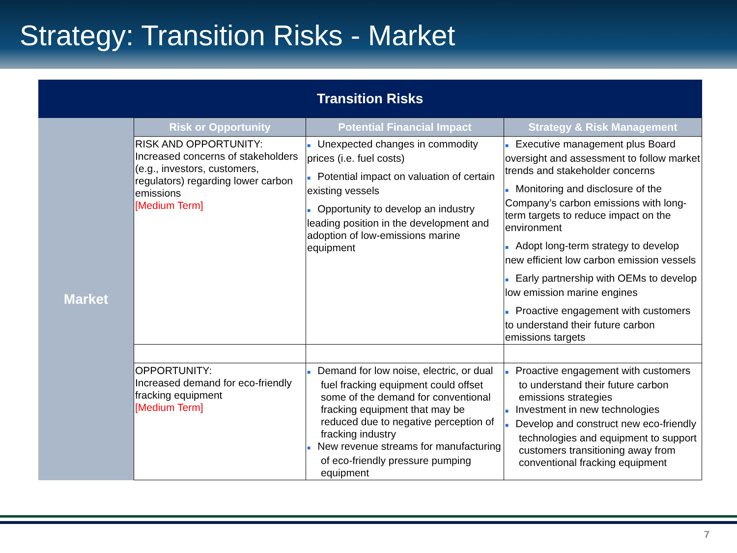Strategy: Transition Risks - Market
| Transition Risks | | | |
| --- | --- | --- | --- |
| Market | Risk or Opportunity | Potential Financial Impact | Strategy & Risk Management |
| | RISK AND OPPORTUNITY: Increased concerns of stakeholders (e.g., investors, customers, regulators) regarding lower carbon emissions [Medium Term] | ■ Unexpected changes in commodity prices (i.e. fuel costs) ■ Potential impact on valuation of certain existing vessels ■ Opportunity to develop an industry leading position in the development and adoption of low-emissions marine equipment | ■ Executive management plus Board oversight and assessment to follow market trends and stakeholder concerns ■ Monitoring and disclosure of the Company’s carbon emissions with long-term targets to reduce impact on the environment ■ Adopt long-term strategy to develop new efficient low carbon emission vessels ■ Early partnership with OEMs to develop low emission marine engines ■ Proactive engagement with customers to understand their future carbon emissions targets |
| | OPPORTUNITY: Increased demand for eco-friendly fracking equipment [Medium Term] | ■ Demand for low noise, electric, or dual fuel fracking equipment could offset some of the demand for conventional fracking equipment that may be reduced due to negative perception of fracking industry ■ New revenue streams for manufacturing of eco-friendly pressure pumping equipment | ■ Proactive engagement with customers to understand their future carbon emissions strategies ■ Investment in new technologies ■ Develop and construct new eco-friendly technologies and equipment to support customers transitioning away from conventional fracking equipment |
7